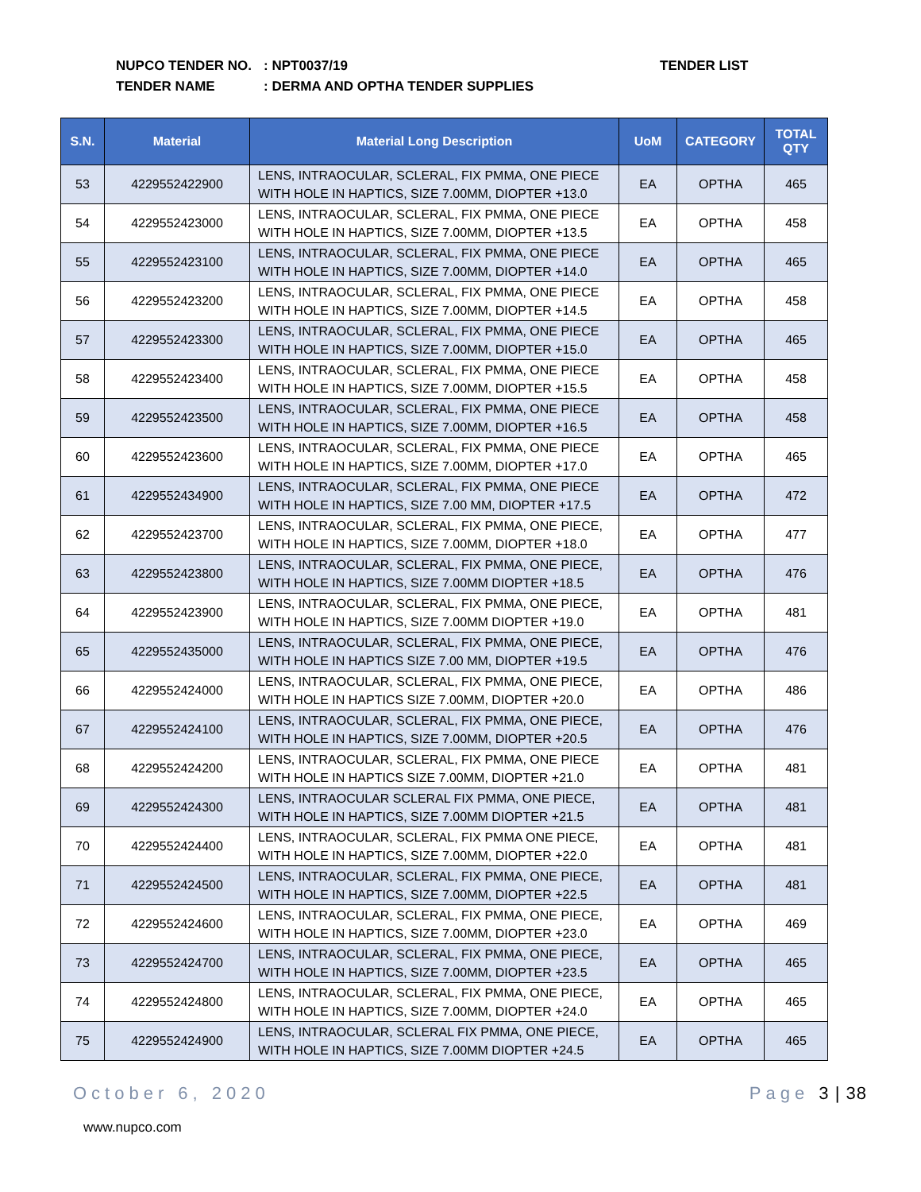NUPCO TENDER NO.: NPT0037/19
TENDER NAME: DERMA AND OPTHA TENDER SUPPLIES
TENDER LIST
| S.N. | Material | Material Long Description | UoM | CATEGORY | TOTAL QTY |
| --- | --- | --- | --- | --- | --- |
| 53 | 4229552422900 | LENS, INTRAOCULAR, SCLERAL, FIX PMMA, ONE PIECE WITH HOLE IN HAPTICS, SIZE 7.00MM, DIOPTER +13.0 | EA | OPTHA | 465 |
| 54 | 4229552423000 | LENS, INTRAOCULAR, SCLERAL, FIX PMMA, ONE PIECE WITH HOLE IN HAPTICS, SIZE 7.00MM, DIOPTER +13.5 | EA | OPTHA | 458 |
| 55 | 4229552423100 | LENS, INTRAOCULAR, SCLERAL, FIX PMMA, ONE PIECE WITH HOLE IN HAPTICS, SIZE 7.00MM, DIOPTER +14.0 | EA | OPTHA | 465 |
| 56 | 4229552423200 | LENS, INTRAOCULAR, SCLERAL, FIX PMMA, ONE PIECE WITH HOLE IN HAPTICS, SIZE 7.00MM, DIOPTER +14.5 | EA | OPTHA | 458 |
| 57 | 4229552423300 | LENS, INTRAOCULAR, SCLERAL, FIX PMMA, ONE PIECE WITH HOLE IN HAPTICS, SIZE 7.00MM, DIOPTER +15.0 | EA | OPTHA | 465 |
| 58 | 4229552423400 | LENS, INTRAOCULAR, SCLERAL, FIX PMMA, ONE PIECE WITH HOLE IN HAPTICS, SIZE 7.00MM, DIOPTER +15.5 | EA | OPTHA | 458 |
| 59 | 4229552423500 | LENS, INTRAOCULAR, SCLERAL, FIX PMMA, ONE PIECE WITH HOLE IN HAPTICS, SIZE 7.00MM, DIOPTER +16.5 | EA | OPTHA | 458 |
| 60 | 4229552423600 | LENS, INTRAOCULAR, SCLERAL, FIX PMMA, ONE PIECE WITH HOLE IN HAPTICS, SIZE 7.00MM, DIOPTER +17.0 | EA | OPTHA | 465 |
| 61 | 4229552434900 | LENS, INTRAOCULAR, SCLERAL, FIX PMMA, ONE PIECE WITH HOLE IN HAPTICS, SIZE 7.00 MM, DIOPTER +17.5 | EA | OPTHA | 472 |
| 62 | 4229552423700 | LENS, INTRAOCULAR, SCLERAL, FIX PMMA, ONE PIECE, WITH HOLE IN HAPTICS, SIZE 7.00MM, DIOPTER +18.0 | EA | OPTHA | 477 |
| 63 | 4229552423800 | LENS, INTRAOCULAR, SCLERAL, FIX PMMA, ONE PIECE, WITH HOLE IN HAPTICS, SIZE 7.00MM DIOPTER +18.5 | EA | OPTHA | 476 |
| 64 | 4229552423900 | LENS, INTRAOCULAR, SCLERAL, FIX PMMA, ONE PIECE, WITH HOLE IN HAPTICS, SIZE 7.00MM DIOPTER +19.0 | EA | OPTHA | 481 |
| 65 | 4229552435000 | LENS, INTRAOCULAR, SCLERAL, FIX PMMA, ONE PIECE, WITH HOLE IN HAPTICS SIZE 7.00 MM, DIOPTER +19.5 | EA | OPTHA | 476 |
| 66 | 4229552424000 | LENS, INTRAOCULAR, SCLERAL, FIX PMMA, ONE PIECE, WITH HOLE IN HAPTICS SIZE 7.00MM, DIOPTER +20.0 | EA | OPTHA | 486 |
| 67 | 4229552424100 | LENS, INTRAOCULAR, SCLERAL, FIX PMMA, ONE PIECE, WITH HOLE IN HAPTICS, SIZE 7.00MM, DIOPTER +20.5 | EA | OPTHA | 476 |
| 68 | 4229552424200 | LENS, INTRAOCULAR, SCLERAL, FIX PMMA, ONE PIECE WITH HOLE IN HAPTICS SIZE 7.00MM, DIOPTER +21.0 | EA | OPTHA | 481 |
| 69 | 4229552424300 | LENS, INTRAOCULAR SCLERAL FIX PMMA, ONE PIECE, WITH HOLE IN HAPTICS, SIZE 7.00MM DIOPTER +21.5 | EA | OPTHA | 481 |
| 70 | 4229552424400 | LENS, INTRAOCULAR, SCLERAL, FIX PMMA ONE PIECE, WITH HOLE IN HAPTICS, SIZE 7.00MM, DIOPTER +22.0 | EA | OPTHA | 481 |
| 71 | 4229552424500 | LENS, INTRAOCULAR, SCLERAL, FIX PMMA, ONE PIECE, WITH HOLE IN HAPTICS, SIZE 7.00MM, DIOPTER +22.5 | EA | OPTHA | 481 |
| 72 | 4229552424600 | LENS, INTRAOCULAR, SCLERAL, FIX PMMA, ONE PIECE, WITH HOLE IN HAPTICS, SIZE 7.00MM, DIOPTER +23.0 | EA | OPTHA | 469 |
| 73 | 4229552424700 | LENS, INTRAOCULAR, SCLERAL, FIX PMMA, ONE PIECE, WITH HOLE IN HAPTICS, SIZE 7.00MM, DIOPTER +23.5 | EA | OPTHA | 465 |
| 74 | 4229552424800 | LENS, INTRAOCULAR, SCLERAL, FIX PMMA, ONE PIECE, WITH HOLE IN HAPTICS, SIZE 7.00MM, DIOPTER +24.0 | EA | OPTHA | 465 |
| 75 | 4229552424900 | LENS, INTRAOCULAR, SCLERAL FIX PMMA, ONE PIECE, WITH HOLE IN HAPTICS, SIZE 7.00MM DIOPTER +24.5 | EA | OPTHA | 465 |
October 6, 2020 Page 3 | 38
www.nupco.com